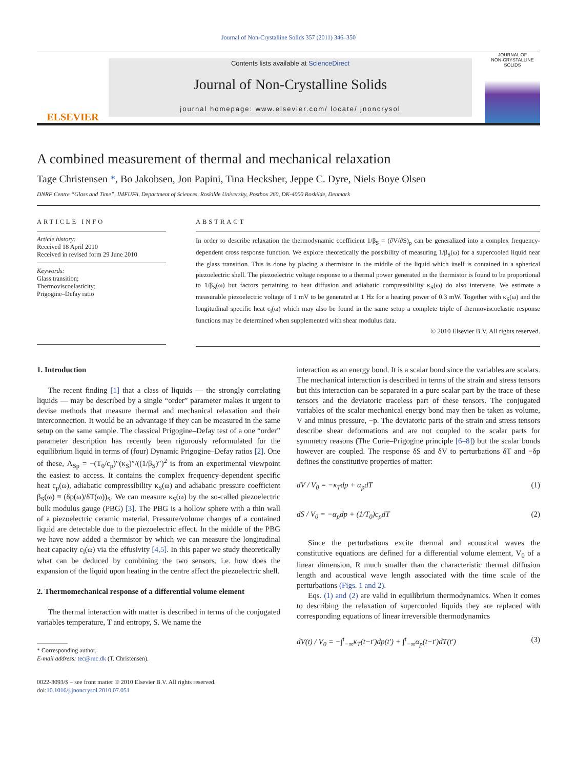Journal of Non-Crystalline Solids 357 (2011) 346–350
ELSEVIER
Contents lists available at ScienceDirect
Journal of Non-Crystalline Solids
journal homepage: www.elsevier.com/ locate/ jnoncrysol
JOURNAL OF
NON-CRYSTALLINE SOLIDS
A combined measurement of thermal and mechanical relaxation
Tage Christensen *, Bo Jakobsen, Jon Papini, Tina Hecksher, Jeppe C. Dyre, Niels Boye Olsen
DNRF Centre “Glass and Time”, IMFUFA, Department of Sciences, Roskilde University, Postbox 260, DK-4000 Roskilde, Denmark
ARTICLE INFO
Article history:
Received 18 April 2010
Received in revised form 29 June 2010
Keywords:
Glass transition;
Thermoviscoelasticity;
Prigogine–Defay ratio
ABSTRACT
In order to describe relaxation the thermodynamic coefficient 1/β<sub>S</sub> = (∂V/∂S)<sub>p</sub> can be generalized into a complex frequency-dependent cross response function. We explore theoretically the possibility of measuring 1/β<sub>S</sub>(ω) for a supercooled liquid near the glass transition. This is done by placing a thermistor in the middle of the liquid which itself is contained in a spherical piezoelectric shell. The piezoelectric voltage response to a thermal power generated in the thermistor is found to be proportional to 1/β<sub>S</sub>(ω) but factors pertaining to heat diffusion and adiabatic compressibility κ<sub>S</sub>(ω) do also intervene. We estimate a measurable piezoelectric voltage of 1 mV to be generated at 1 Hz for a heating power of 0.3 mW. Together with κ<sub>S</sub>(ω) and the longitudinal specific heat c<sub>l</sub>(ω) which may also be found in the same setup a complete triple of thermoviscoelastic response functions may be determined when supplemented with shear modulus data.
© 2010 Elsevier B.V. All rights reserved.
1. Introduction
The recent finding [1] that a class of liquids — the strongly correlating liquids — may be described by a single “order” parameter makes it urgent to devise methods that measure thermal and mechanical relaxation and their interconnection. It would be an advantage if they can be measured in the same setup on the same sample. The classical Prigogine–Defay test of a one “order” parameter description has recently been rigorously reformulated for the equilibrium liquid in terms of (four) Dynamic Prigogine–Defay ratios [2]. One of these, Λ<sub>Sp</sub> = −(T<sub>0</sub>/c<sub>p</sub>)″(κ<sub>S</sub>)″/((1/β<sub>S</sub>)″)<sup>2</sup> is from an experimental viewpoint the easiest to access. It contains the complex frequency-dependent specific heat c<sub>p</sub>(ω), adiabatic compressibility κ<sub>S</sub>(ω) and adiabatic pressure coefficient β<sub>S</sub>(ω) ≡ (δp(ω)/δT(ω))<sub>S</sub>. We can measure κ<sub>S</sub>(ω) by the so-called piezoelectric bulk modulus gauge (PBG) [3]. The PBG is a hollow sphere with a thin wall of a piezoelectric ceramic material. Pressure/volume changes of a contained liquid are detectable due to the piezoelectric effect. In the middle of the PBG we have now added a thermistor by which we can measure the longitudinal heat capacity c<sub>l</sub>(ω) via the effusivity [4,5]. In this paper we study theoretically what can be deduced by combining the two sensors, i.e. how does the expansion of the liquid upon heating in the centre affect the piezoelectric shell.
2. Thermomechanical response of a differential volume element
The thermal interaction with matter is described in terms of the conjugated variables temperature, T and entropy, S. We name the
* Corresponding author.
E-mail address: tec@ruc.dk (T. Christensen).
0022-3093/$ – see front matter © 2010 Elsevier B.V. All rights reserved.
doi:10.1016/j.jnoncrysol.2010.07.051
interaction as an energy bond. It is a scalar bond since the variables are scalars. The mechanical interaction is described in terms of the strain and stress tensors but this interaction can be separated in a pure scalar part by the trace of these tensors and the deviatoric traceless part of these tensors. The conjugated variables of the scalar mechanical energy bond may then be taken as volume, V and minus pressure, −p. The deviatoric parts of the strain and stress tensors describe shear deformations and are not coupled to the scalar parts for symmetry reasons (The Curie–Prigogine principle [6–8]) but the scalar bonds however are coupled. The response δS and δV to perturbations δT and −δp defines the constitutive properties of matter:
dV / V<sub>0</sub> = −κ<sub>T</sub>dp + α<sub>p</sub>dT (1)
dS / V<sub>0</sub> = −α<sub>p</sub>dp + (1/T<sub>0</sub>)c<sub>p</sub>dT (2)
Since the perturbations excite thermal and acoustical waves the constitutive equations are defined for a differential volume element, V<sub>0</sub> of a linear dimension, R much smaller than the characteristic thermal diffusion length and acoustical wave length associated with the time scale of the perturbations (Figs. 1 and 2).
Eqs. (1) and (2) are valid in equilibrium thermodynamics. When it comes to describing the relaxation of supercooled liquids they are replaced with corresponding equations of linear irreversible thermodynamics
dV(t) / V<sub>0</sub> = −∫<sup>t</sup><sub>−∞</sub>κ<sub>T</sub>(t−t′)dp(t′) + ∫<sup>t</sup><sub>−∞</sub>α<sub>p</sub>(t−t′)dT(t′) (3)